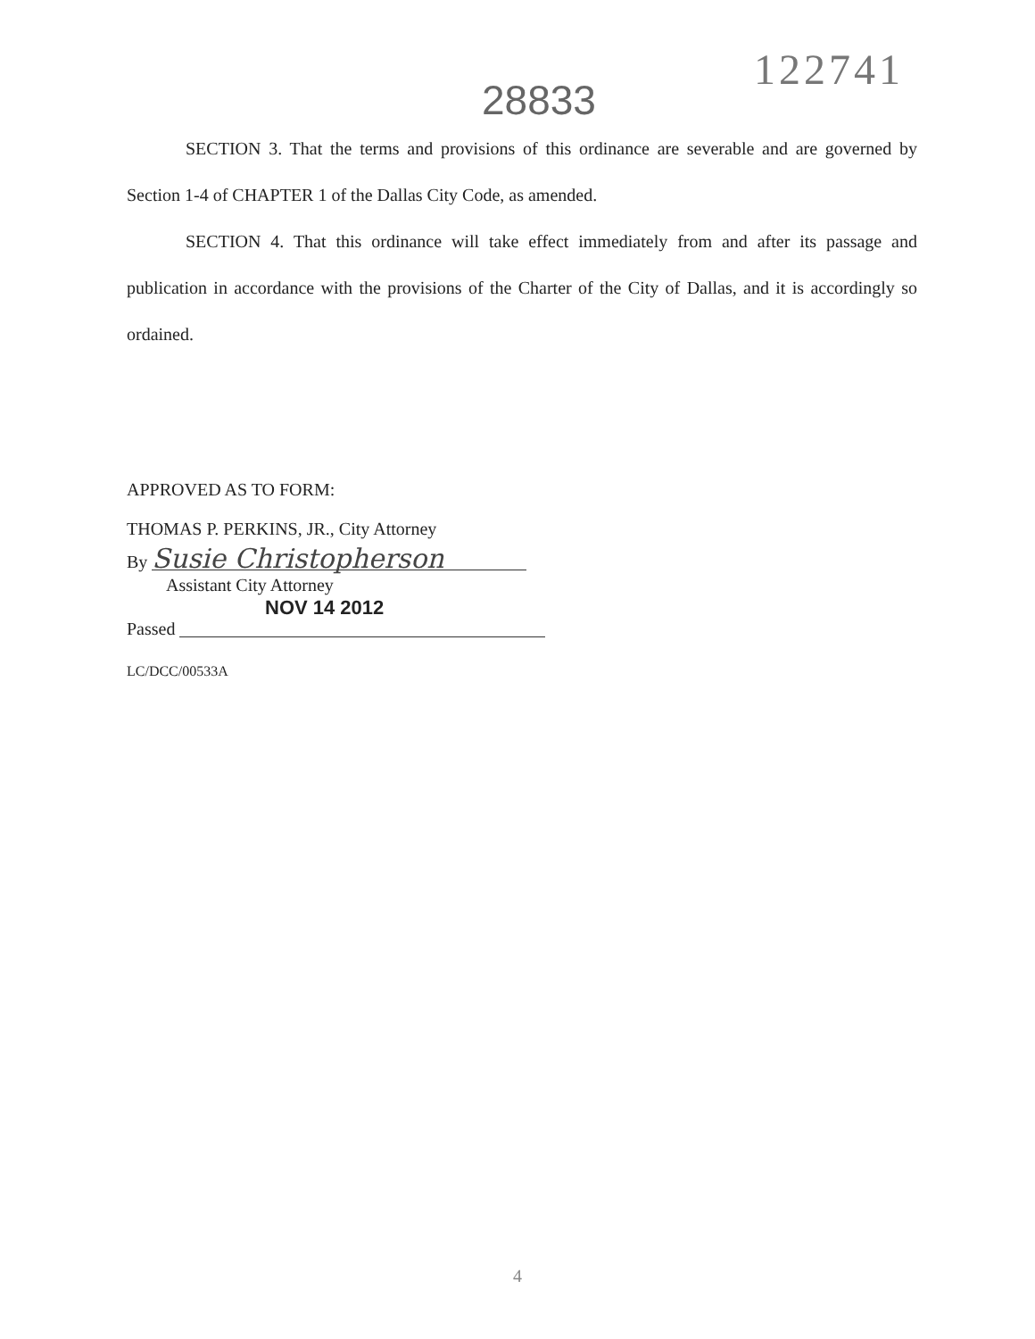122741
28833
SECTION 3. That the terms and provisions of this ordinance are severable and are governed by Section 1-4 of CHAPTER 1 of the Dallas City Code, as amended.
SECTION 4. That this ordinance will take effect immediately from and after its passage and publication in accordance with the provisions of the Charter of the City of Dallas, and it is accordingly so ordained.
APPROVED AS TO FORM:
THOMAS P. PERKINS, JR., City Attorney
By Susie Christopherson
Assistant City Attorney
NOV 14 2012
Passed
LC/DCC/00533A
4